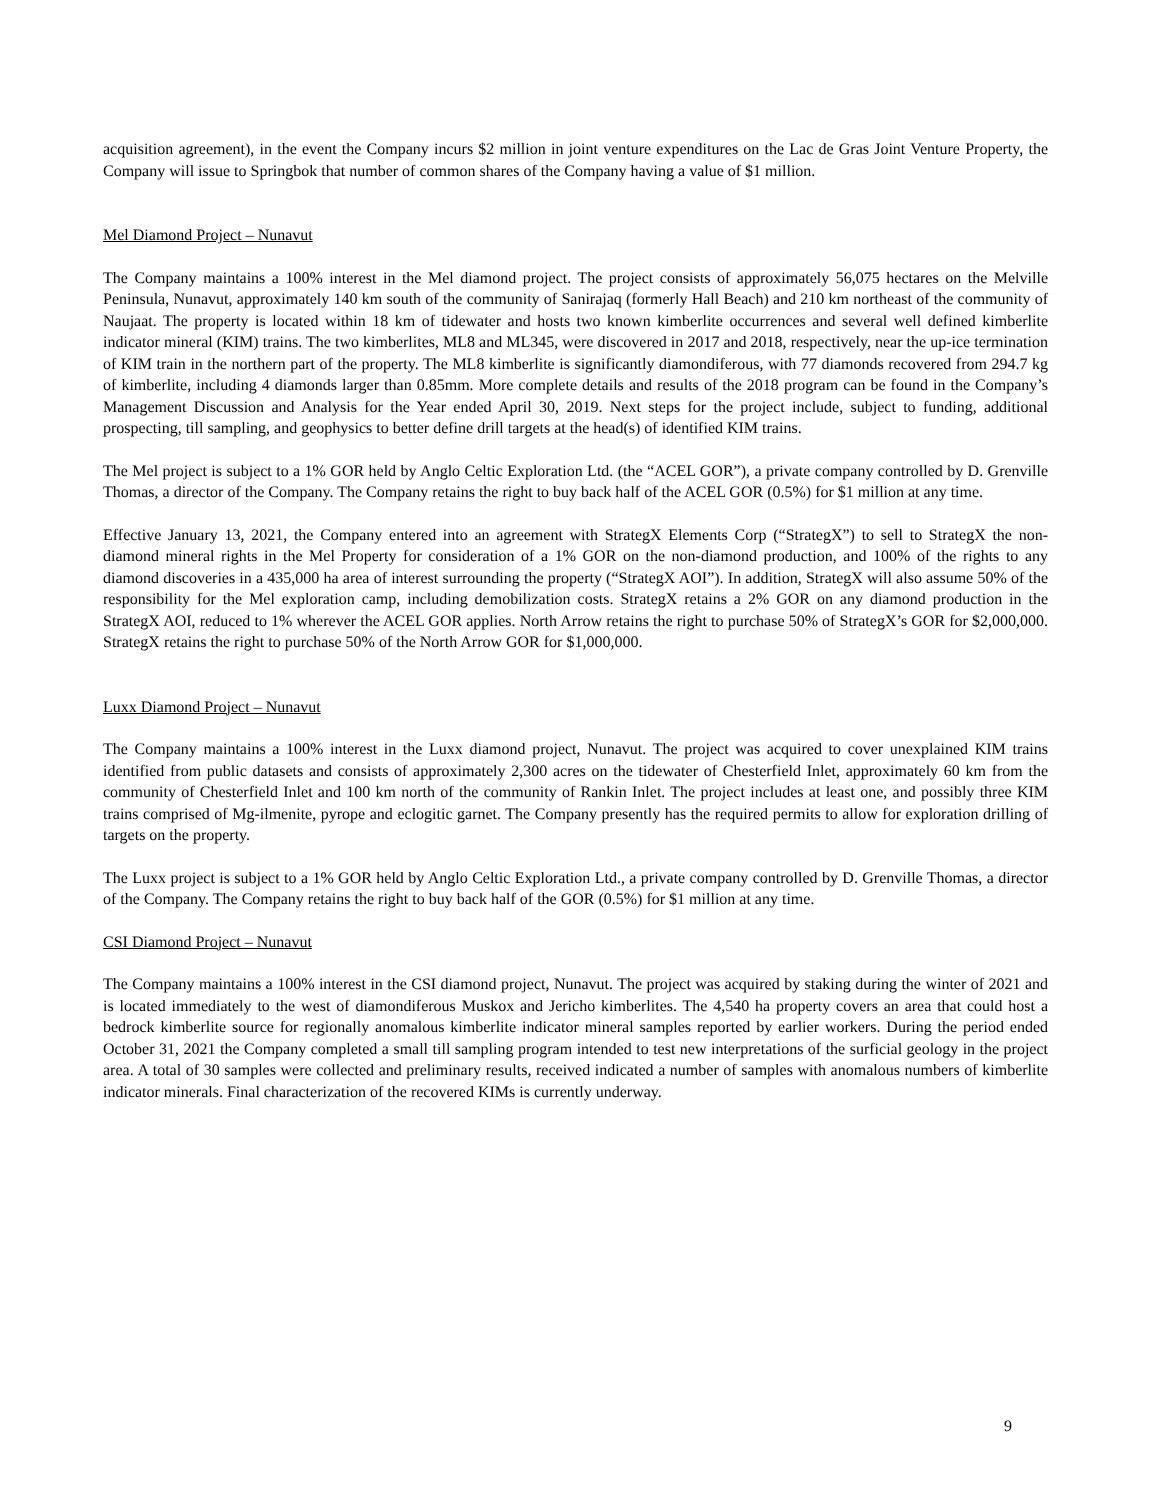acquisition agreement), in the event the Company incurs $2 million in joint venture expenditures on the Lac de Gras Joint Venture Property, the Company will issue to Springbok that number of common shares of the Company having a value of $1 million.
Mel Diamond Project – Nunavut
The Company maintains a 100% interest in the Mel diamond project. The project consists of approximately 56,075 hectares on the Melville Peninsula, Nunavut, approximately 140 km south of the community of Sanirajaq (formerly Hall Beach) and 210 km northeast of the community of Naujaat. The property is located within 18 km of tidewater and hosts two known kimberlite occurrences and several well defined kimberlite indicator mineral (KIM) trains. The two kimberlites, ML8 and ML345, were discovered in 2017 and 2018, respectively, near the up-ice termination of KIM train in the northern part of the property. The ML8 kimberlite is significantly diamondiferous, with 77 diamonds recovered from 294.7 kg of kimberlite, including 4 diamonds larger than 0.85mm. More complete details and results of the 2018 program can be found in the Company’s Management Discussion and Analysis for the Year ended April 30, 2019. Next steps for the project include, subject to funding, additional prospecting, till sampling, and geophysics to better define drill targets at the head(s) of identified KIM trains.
The Mel project is subject to a 1% GOR held by Anglo Celtic Exploration Ltd. (the “ACEL GOR”), a private company controlled by D. Grenville Thomas, a director of the Company. The Company retains the right to buy back half of the ACEL GOR (0.5%) for $1 million at any time.
Effective January 13, 2021, the Company entered into an agreement with StrategX Elements Corp (“StrategX”) to sell to StrategX the non-diamond mineral rights in the Mel Property for consideration of a 1% GOR on the non-diamond production, and 100% of the rights to any diamond discoveries in a 435,000 ha area of interest surrounding the property (“StrategX AOI”). In addition, StrategX will also assume 50% of the responsibility for the Mel exploration camp, including demobilization costs. StrategX retains a 2% GOR on any diamond production in the StrategX AOI, reduced to 1% wherever the ACEL GOR applies. North Arrow retains the right to purchase 50% of StrategX’s GOR for $2,000,000. StrategX retains the right to purchase 50% of the North Arrow GOR for $1,000,000.
Luxx Diamond Project – Nunavut
The Company maintains a 100% interest in the Luxx diamond project, Nunavut. The project was acquired to cover unexplained KIM trains identified from public datasets and consists of approximately 2,300 acres on the tidewater of Chesterfield Inlet, approximately 60 km from the community of Chesterfield Inlet and 100 km north of the community of Rankin Inlet. The project includes at least one, and possibly three KIM trains comprised of Mg-ilmenite, pyrope and eclogitic garnet. The Company presently has the required permits to allow for exploration drilling of targets on the property.
The Luxx project is subject to a 1% GOR held by Anglo Celtic Exploration Ltd., a private company controlled by D. Grenville Thomas, a director of the Company. The Company retains the right to buy back half of the GOR (0.5%) for $1 million at any time.
CSI Diamond Project – Nunavut
The Company maintains a 100% interest in the CSI diamond project, Nunavut. The project was acquired by staking during the winter of 2021 and is located immediately to the west of diamondiferous Muskox and Jericho kimberlites. The 4,540 ha property covers an area that could host a bedrock kimberlite source for regionally anomalous kimberlite indicator mineral samples reported by earlier workers. During the period ended October 31, 2021 the Company completed a small till sampling program intended to test new interpretations of the surficial geology in the project area. A total of 30 samples were collected and preliminary results, received indicated a number of samples with anomalous numbers of kimberlite indicator minerals. Final characterization of the recovered KIMs is currently underway.
9